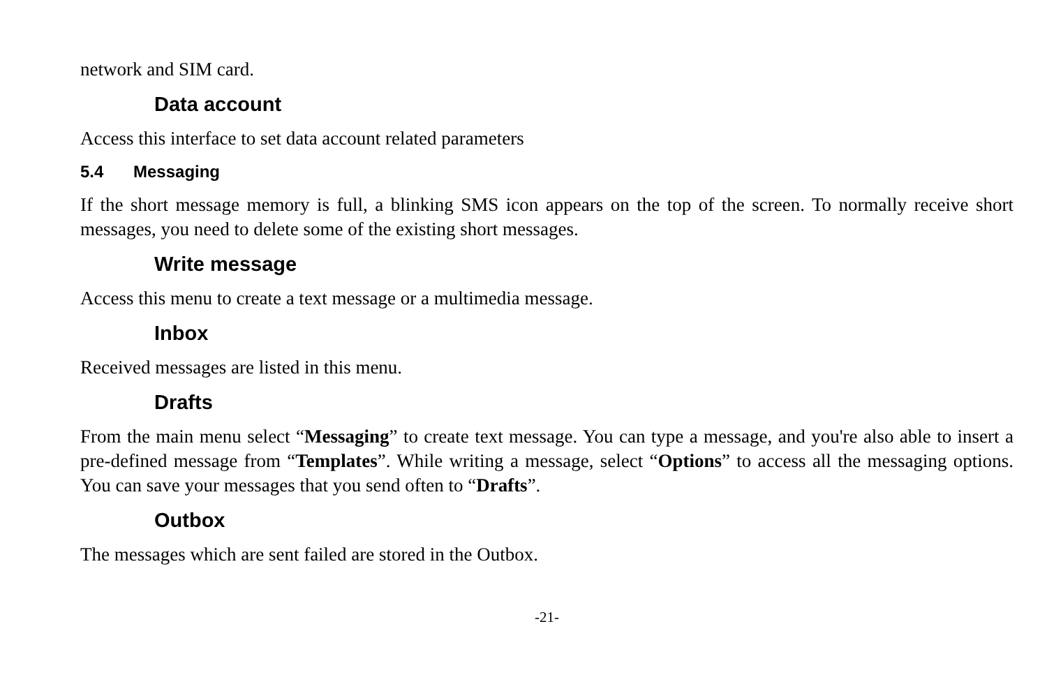network and SIM card.
Data account
Access this interface to set data account related parameters
5.4 Messaging
If the short message memory is full, a blinking SMS icon appears on the top of the screen. To normally receive short messages, you need to delete some of the existing short messages.
Write message
Access this menu to create a text message or a multimedia message.
Inbox
Received messages are listed in this menu.
Drafts
From the main menu select “Messaging” to create text message. You can type a message, and you're also able to insert a pre-defined message from “Templates”. While writing a message, select “Options” to access all the messaging options. You can save your messages that you send often to “Drafts”.
Outbox
The messages which are sent failed are stored in the Outbox.
-21-